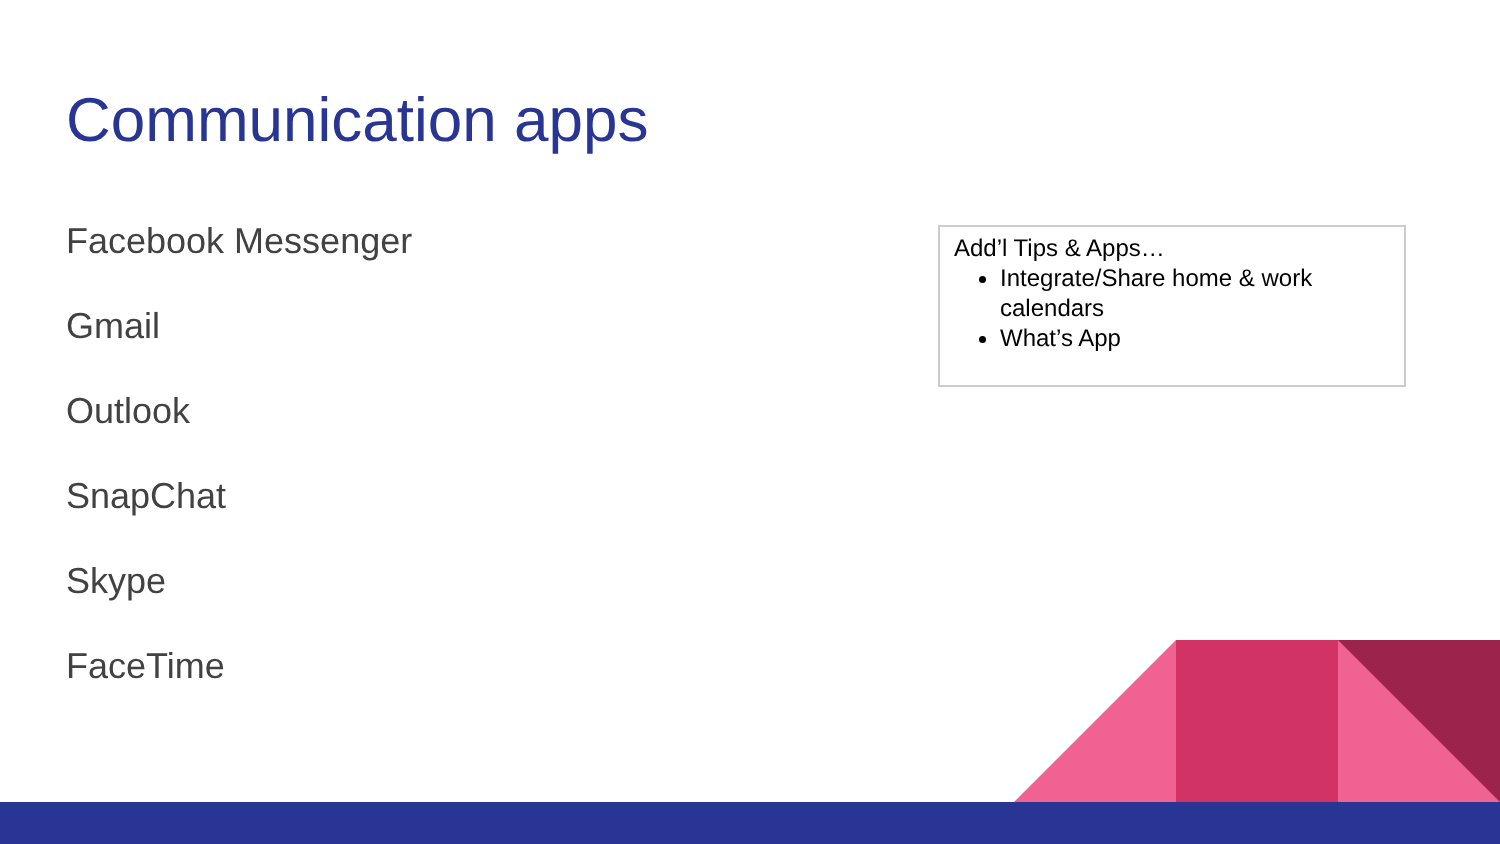Communication apps
Facebook Messenger
Gmail
Outlook
SnapChat
Skype
FaceTime
Add’l Tips & Apps…
Integrate/Share home & work calendars
What’s App